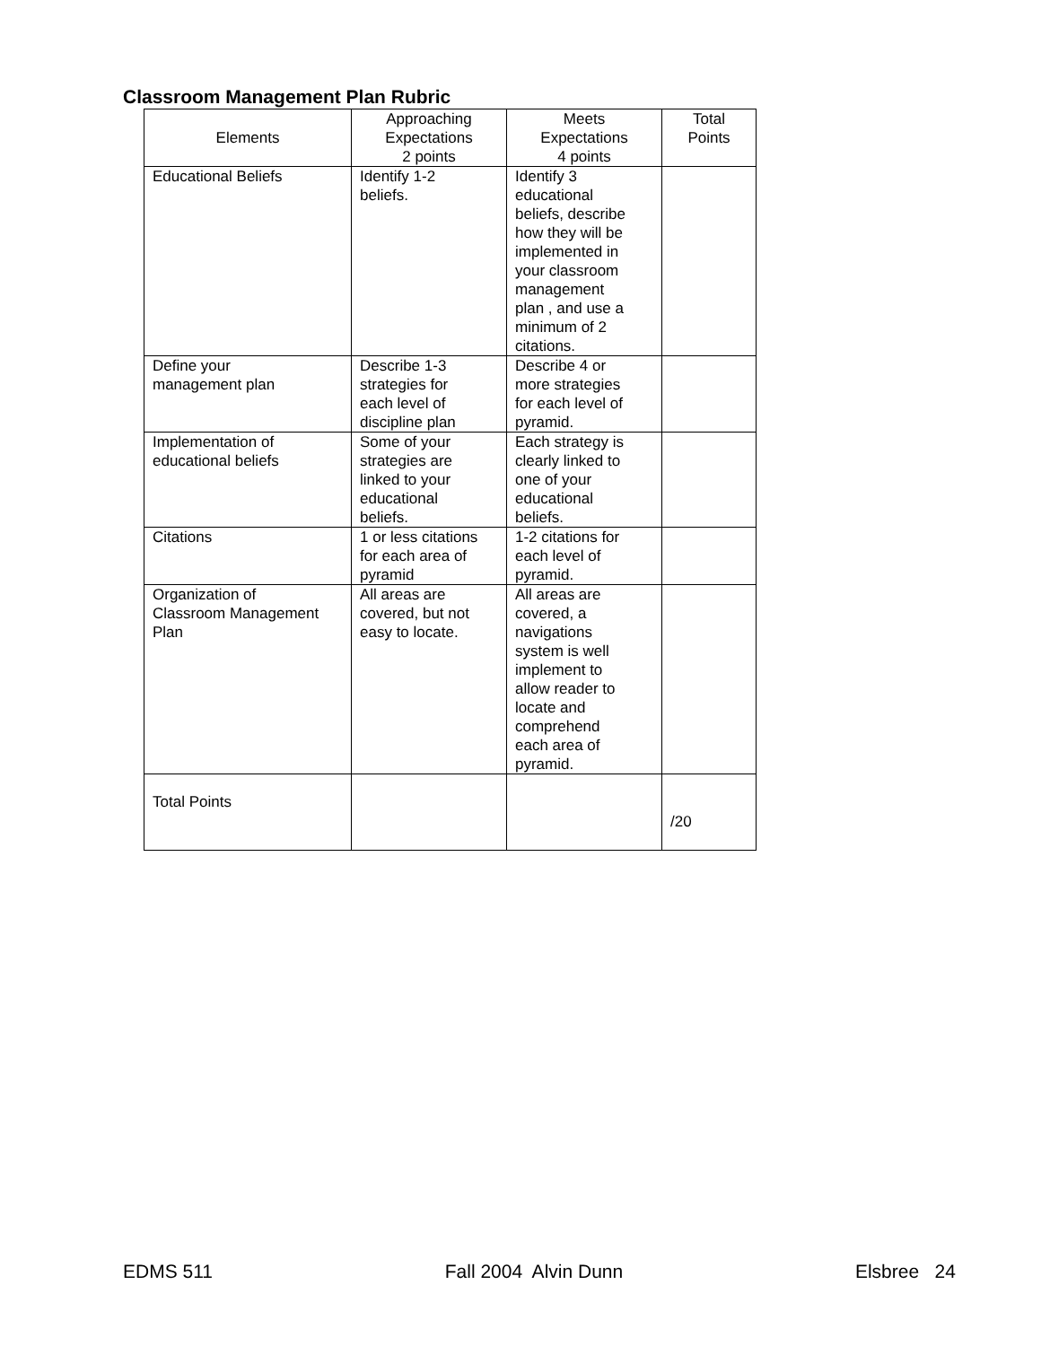Classroom Management Plan Rubric
| Elements | Approaching Expectations 2 points | Meets Expectations 4 points | Total Points |
| --- | --- | --- | --- |
| Educational Beliefs | Identify 1-2 beliefs. | Identify 3 educational beliefs, describe how they will be implemented in your classroom management plan , and use a minimum of 2 citations. | |
| Define your management plan | Describe 1-3 strategies for each level of discipline plan | Describe 4 or more strategies for each level of pyramid. | |
| Implementation of educational beliefs | Some of your strategies are linked to your educational beliefs. | Each strategy is clearly linked to one of your educational beliefs. | |
| Citations | 1 or less citations for each area of pyramid | 1-2 citations for each level of pyramid. | |
| Organization of Classroom Management Plan | All areas are covered, but not easy to locate. | All areas are covered, a navigations system is well implement to allow reader to locate and comprehend each area of pyramid. | |
| Total Points | | | /20 |
EDMS 511 Fall 2004 Alvin Dunn Elsbree 24